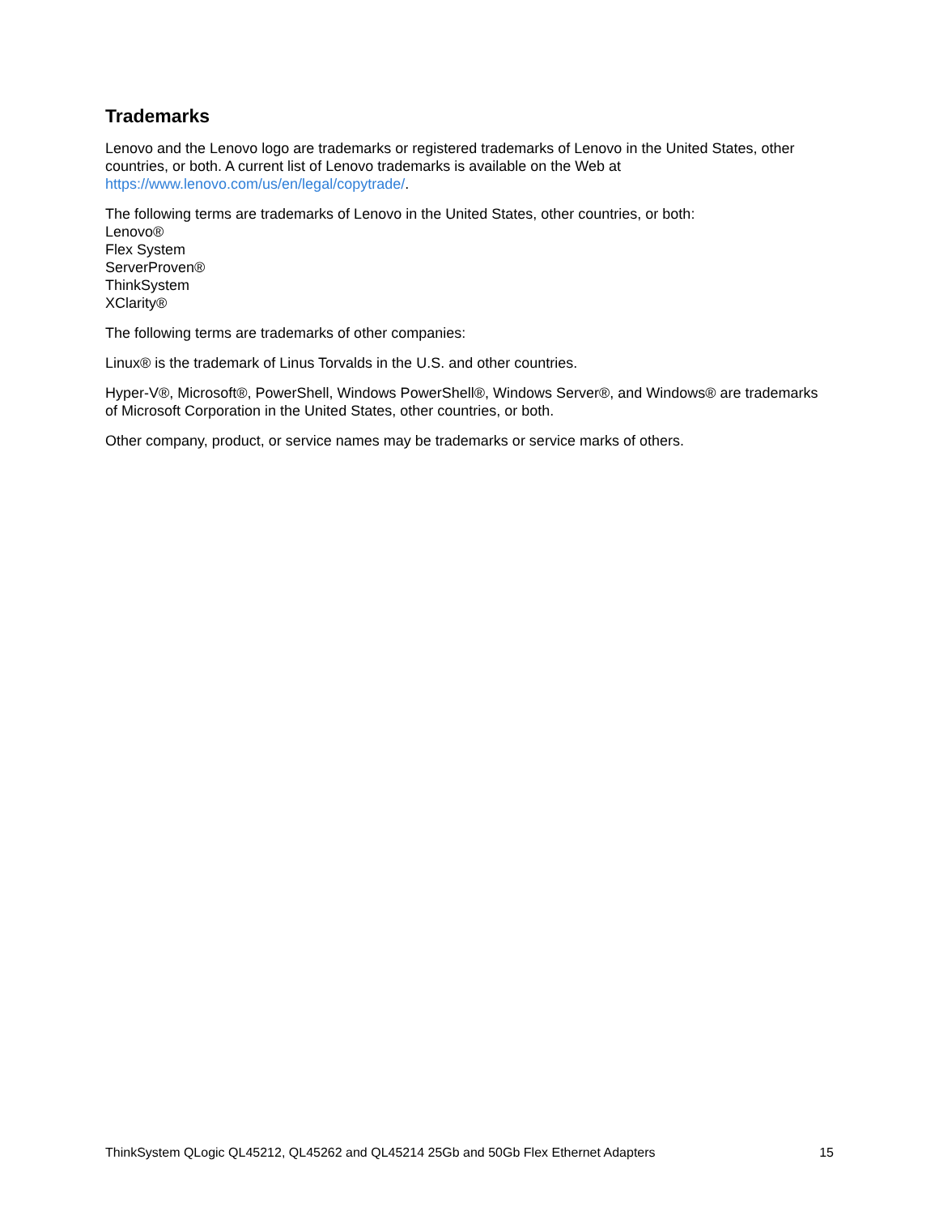Trademarks
Lenovo and the Lenovo logo are trademarks or registered trademarks of Lenovo in the United States, other countries, or both. A current list of Lenovo trademarks is available on the Web at https://www.lenovo.com/us/en/legal/copytrade/.
The following terms are trademarks of Lenovo in the United States, other countries, or both:
Lenovo®
Flex System
ServerProven®
ThinkSystem
XClarity®
The following terms are trademarks of other companies:
Linux® is the trademark of Linus Torvalds in the U.S. and other countries.
Hyper-V®, Microsoft®, PowerShell, Windows PowerShell®, Windows Server®, and Windows® are trademarks of Microsoft Corporation in the United States, other countries, or both.
Other company, product, or service names may be trademarks or service marks of others.
ThinkSystem QLogic QL45212, QL45262 and QL45214 25Gb and 50Gb Flex Ethernet Adapters 15